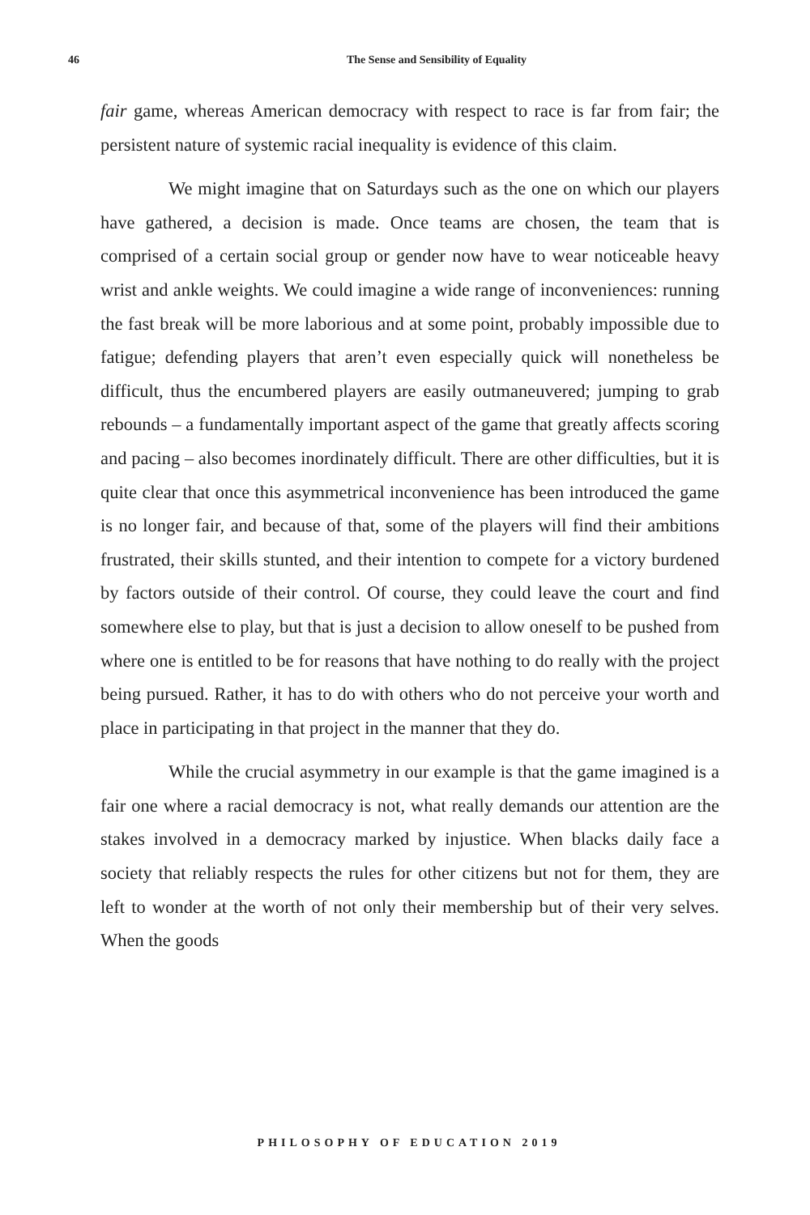46 The Sense and Sensibility of Equality
fair game, whereas American democracy with respect to race is far from fair; the persistent nature of systemic racial inequality is evidence of this claim.
We might imagine that on Saturdays such as the one on which our players have gathered, a decision is made. Once teams are chosen, the team that is comprised of a certain social group or gender now have to wear noticeable heavy wrist and ankle weights. We could imagine a wide range of inconveniences: running the fast break will be more laborious and at some point, probably impossible due to fatigue; defending players that aren’t even especially quick will nonetheless be difficult, thus the encumbered players are easily outmaneuvered; jumping to grab rebounds – a fundamentally important aspect of the game that greatly affects scoring and pacing – also becomes inordinately difficult. There are other difficulties, but it is quite clear that once this asymmetrical inconvenience has been introduced the game is no longer fair, and because of that, some of the players will find their ambitions frustrated, their skills stunted, and their intention to compete for a victory burdened by factors outside of their control. Of course, they could leave the court and find somewhere else to play, but that is just a decision to allow oneself to be pushed from where one is entitled to be for reasons that have nothing to do really with the project being pursued. Rather, it has to do with others who do not perceive your worth and place in participating in that project in the manner that they do.
While the crucial asymmetry in our example is that the game imagined is a fair one where a racial democracy is not, what really demands our attention are the stakes involved in a democracy marked by injustice. When blacks daily face a society that reliably respects the rules for other citizens but not for them, they are left to wonder at the worth of not only their membership but of their very selves. When the goods
PHILOSOPHY OF EDUCATION 2019